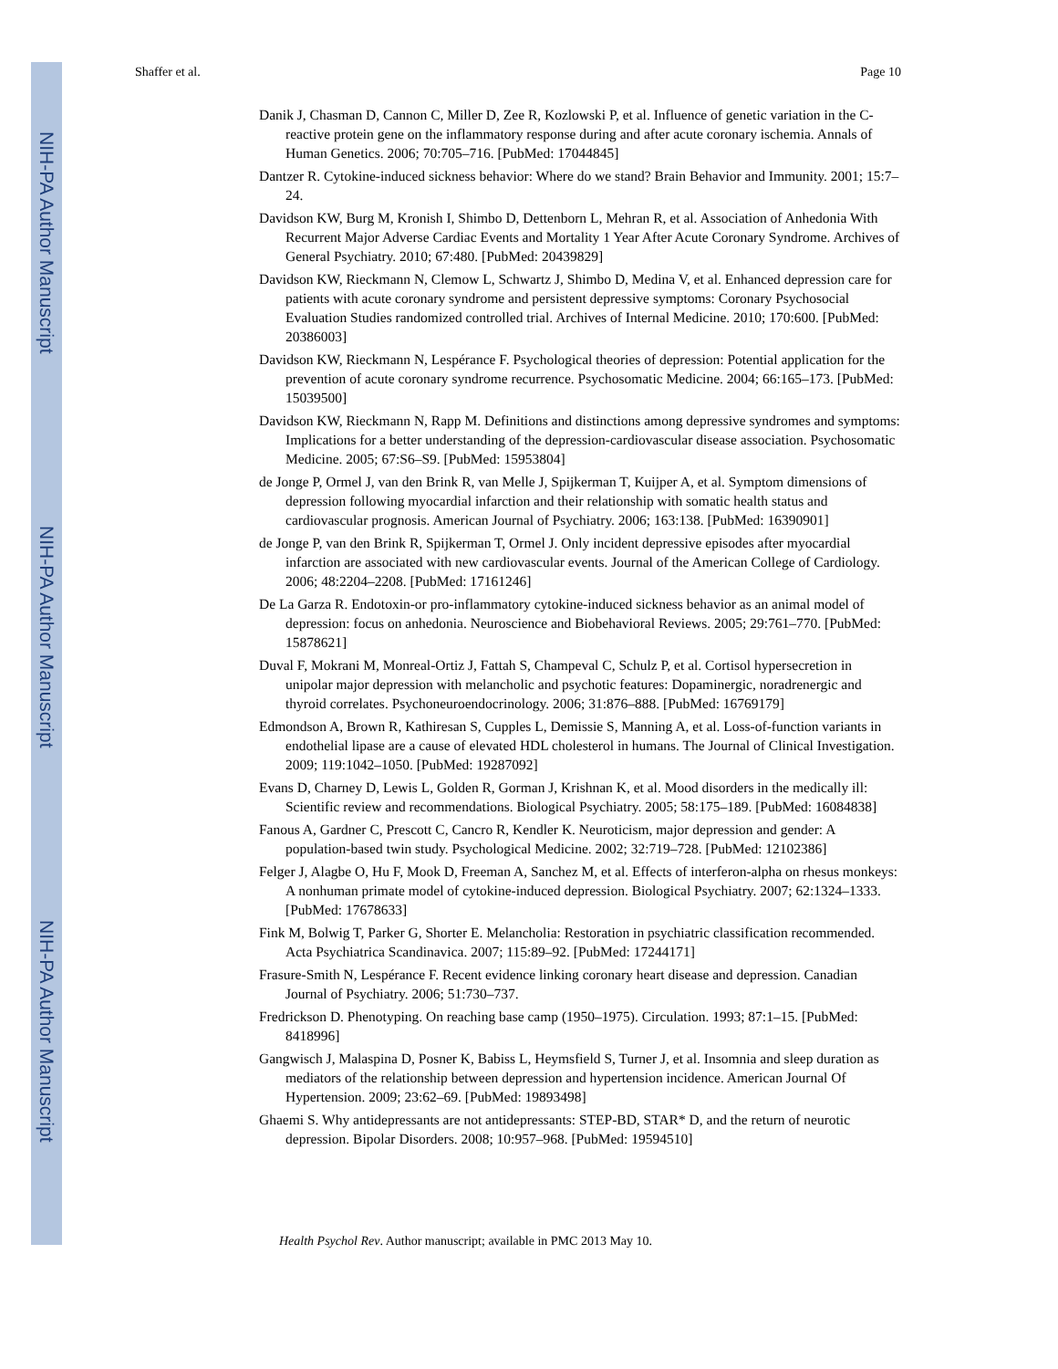NIH-PA Author Manuscript
NIH-PA Author Manuscript
NIH-PA Author Manuscript
Shaffer et al. Page 10
Danik J, Chasman D, Cannon C, Miller D, Zee R, Kozlowski P, et al. Influence of genetic variation in the C-reactive protein gene on the inflammatory response during and after acute coronary ischemia. Annals of Human Genetics. 2006; 70:705–716. [PubMed: 17044845]
Dantzer R. Cytokine-induced sickness behavior: Where do we stand? Brain Behavior and Immunity. 2001; 15:7–24.
Davidson KW, Burg M, Kronish I, Shimbo D, Dettenborn L, Mehran R, et al. Association of Anhedonia With Recurrent Major Adverse Cardiac Events and Mortality 1 Year After Acute Coronary Syndrome. Archives of General Psychiatry. 2010; 67:480. [PubMed: 20439829]
Davidson KW, Rieckmann N, Clemow L, Schwartz J, Shimbo D, Medina V, et al. Enhanced depression care for patients with acute coronary syndrome and persistent depressive symptoms: Coronary Psychosocial Evaluation Studies randomized controlled trial. Archives of Internal Medicine. 2010; 170:600. [PubMed: 20386003]
Davidson KW, Rieckmann N, Lespérance F. Psychological theories of depression: Potential application for the prevention of acute coronary syndrome recurrence. Psychosomatic Medicine. 2004; 66:165–173. [PubMed: 15039500]
Davidson KW, Rieckmann N, Rapp M. Definitions and distinctions among depressive syndromes and symptoms: Implications for a better understanding of the depression-cardiovascular disease association. Psychosomatic Medicine. 2005; 67:S6–S9. [PubMed: 15953804]
de Jonge P, Ormel J, van den Brink R, van Melle J, Spijkerman T, Kuijper A, et al. Symptom dimensions of depression following myocardial infarction and their relationship with somatic health status and cardiovascular prognosis. American Journal of Psychiatry. 2006; 163:138. [PubMed: 16390901]
de Jonge P, van den Brink R, Spijkerman T, Ormel J. Only incident depressive episodes after myocardial infarction are associated with new cardiovascular events. Journal of the American College of Cardiology. 2006; 48:2204–2208. [PubMed: 17161246]
De La Garza R. Endotoxin-or pro-inflammatory cytokine-induced sickness behavior as an animal model of depression: focus on anhedonia. Neuroscience and Biobehavioral Reviews. 2005; 29:761–770. [PubMed: 15878621]
Duval F, Mokrani M, Monreal-Ortiz J, Fattah S, Champeval C, Schulz P, et al. Cortisol hypersecretion in unipolar major depression with melancholic and psychotic features: Dopaminergic, noradrenergic and thyroid correlates. Psychoneuroendocrinology. 2006; 31:876–888. [PubMed: 16769179]
Edmondson A, Brown R, Kathiresan S, Cupples L, Demissie S, Manning A, et al. Loss-of-function variants in endothelial lipase are a cause of elevated HDL cholesterol in humans. The Journal of Clinical Investigation. 2009; 119:1042–1050. [PubMed: 19287092]
Evans D, Charney D, Lewis L, Golden R, Gorman J, Krishnan K, et al. Mood disorders in the medically ill: Scientific review and recommendations. Biological Psychiatry. 2005; 58:175–189. [PubMed: 16084838]
Fanous A, Gardner C, Prescott C, Cancro R, Kendler K. Neuroticism, major depression and gender: A population-based twin study. Psychological Medicine. 2002; 32:719–728. [PubMed: 12102386]
Felger J, Alagbe O, Hu F, Mook D, Freeman A, Sanchez M, et al. Effects of interferon-alpha on rhesus monkeys: A nonhuman primate model of cytokine-induced depression. Biological Psychiatry. 2007; 62:1324–1333. [PubMed: 17678633]
Fink M, Bolwig T, Parker G, Shorter E. Melancholia: Restoration in psychiatric classification recommended. Acta Psychiatrica Scandinavica. 2007; 115:89–92. [PubMed: 17244171]
Frasure-Smith N, Lespérance F. Recent evidence linking coronary heart disease and depression. Canadian Journal of Psychiatry. 2006; 51:730–737.
Fredrickson D. Phenotyping. On reaching base camp (1950–1975). Circulation. 1993; 87:1–15. [PubMed: 8418996]
Gangwisch J, Malaspina D, Posner K, Babiss L, Heymsfield S, Turner J, et al. Insomnia and sleep duration as mediators of the relationship between depression and hypertension incidence. American Journal Of Hypertension. 2009; 23:62–69. [PubMed: 19893498]
Ghaemi S. Why antidepressants are not antidepressants: STEP-BD, STAR* D, and the return of neurotic depression. Bipolar Disorders. 2008; 10:957–968. [PubMed: 19594510]
Health Psychol Rev. Author manuscript; available in PMC 2013 May 10.